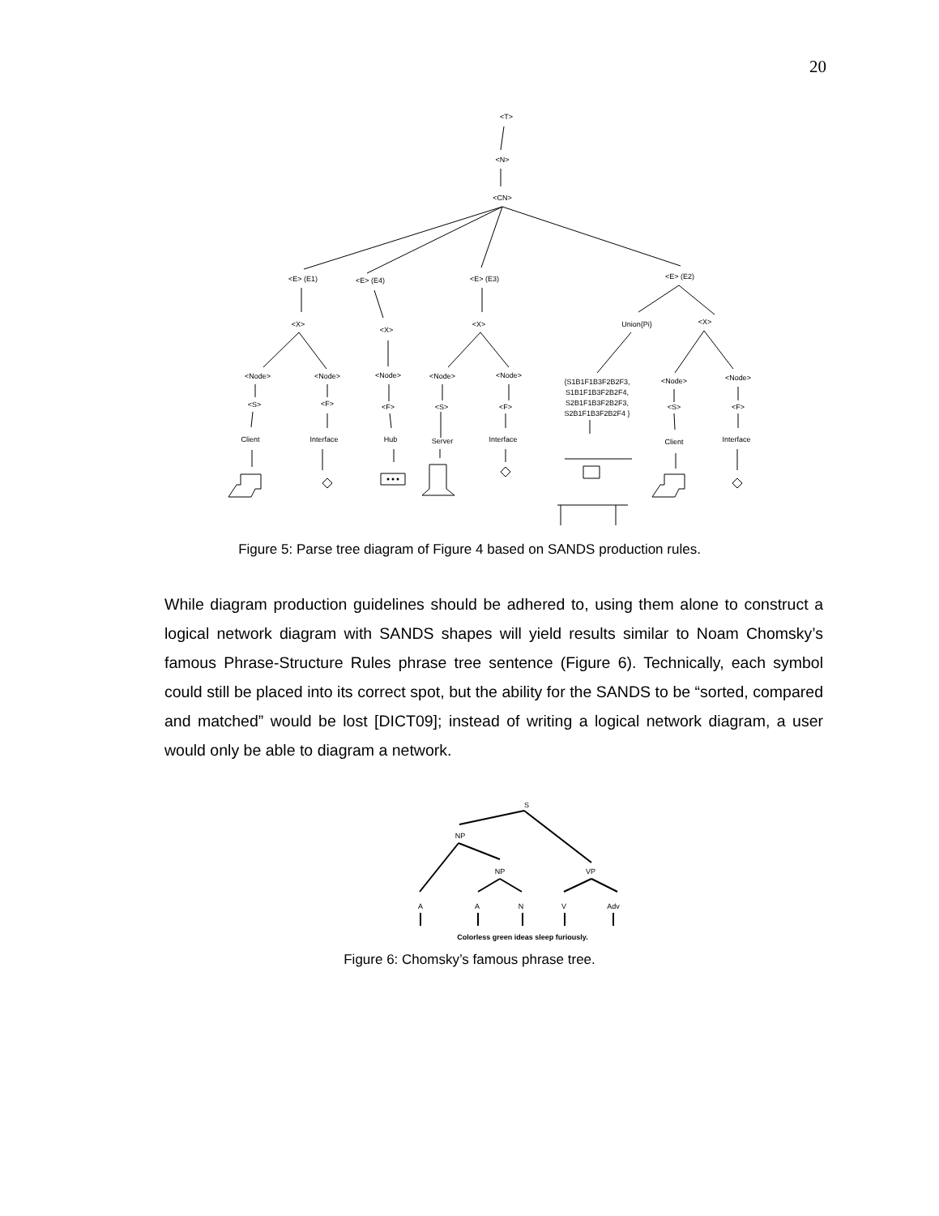20
<T>
<N>
<CN>
<E> (E1)
<E> (E4)
<E> (E3)
<E> (E2)
<X>
<X>
<X>
Union{Pi}
<X>
<Node>
<Node>
<Node>
<Node>
<Node>
<Node>
<Node>
{S1B1F1B3F2B2F3,
S1B1F1B3F2B2F4,
S2B1F1B3F2B2F3,
S2B1F1B3F2B2F4 }
<S>
<F>
<F>
<S>
<F>
<S>
<F>
Client
Interface
Hub
Server
Interface
Client
Interface
Figure 5: Parse tree diagram of Figure 4 based on SANDS production rules.
While diagram production guidelines should be adhered to, using them alone to construct a logical network diagram with SANDS shapes will yield results similar to Noam Chomsky’s famous Phrase-Structure Rules phrase tree sentence (Figure 6). Technically, each symbol could still be placed into its correct spot, but the ability for the SANDS to be “sorted, compared and matched” would be lost [DICT09]; instead of writing a logical network diagram, a user would only be able to diagram a network.
S
NP
NP
VP
A
A
N
V
Adv
Colorless green ideas sleep furiously.
Figure 6: Chomsky’s famous phrase tree.